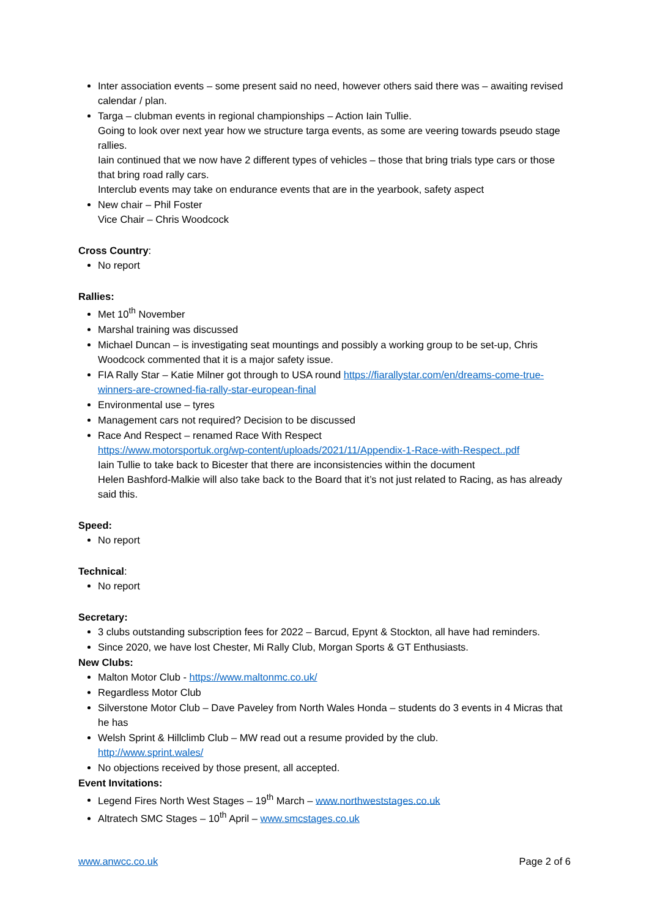Inter association events – some present said no need, however others said there was – awaiting revised calendar / plan.
Targa – clubman events in regional championships – Action Iain Tullie.
Going to look over next year how we structure targa events, as some are veering towards pseudo stage rallies.
Iain continued that we now have 2 different types of vehicles – those that bring trials type cars or those that bring road rally cars.
Interclub events may take on endurance events that are in the yearbook, safety aspect
New chair – Phil Foster
Vice Chair – Chris Woodcock
Cross Country:
No report
Rallies:
Met 10<sup>th</sup> November
Marshal training was discussed
Michael Duncan – is investigating seat mountings and possibly a working group to be set-up, Chris Woodcock commented that it is a major safety issue.
FIA Rally Star – Katie Milner got through to USA round https://fiarallystar.com/en/dreams-come-true-winners-are-crowned-fia-rally-star-european-final
Environmental use – tyres
Management cars not required? Decision to be discussed
Race And Respect – renamed Race With Respect
https://www.motorsportuk.org/wp-content/uploads/2021/11/Appendix-1-Race-with-Respect..pdf
Iain Tullie to take back to Bicester that there are inconsistencies within the document
Helen Bashford-Malkie will also take back to the Board that it’s not just related to Racing, as has already said this.
Speed:
No report
Technical:
No report
Secretary:
3 clubs outstanding subscription fees for 2022 – Barcud, Epynt & Stockton, all have had reminders.
Since 2020, we have lost Chester, Mi Rally Club, Morgan Sports & GT Enthusiasts.
New Clubs:
Malton Motor Club - https://www.maltonmc.co.uk/
Regardless Motor Club
Silverstone Motor Club – Dave Paveley from North Wales Honda – students do 3 events in 4 Micras that he has
Welsh Sprint & Hillclimb Club – MW read out a resume provided by the club.
http://www.sprint.wales/
No objections received by those present, all accepted.
Event Invitations:
Legend Fires North West Stages – 19<sup>th</sup> March – www.northweststages.co.uk
Altratech SMC Stages – 10<sup>th</sup> April – www.smcstages.co.uk
www.anwcc.co.uk Page 2 of 6